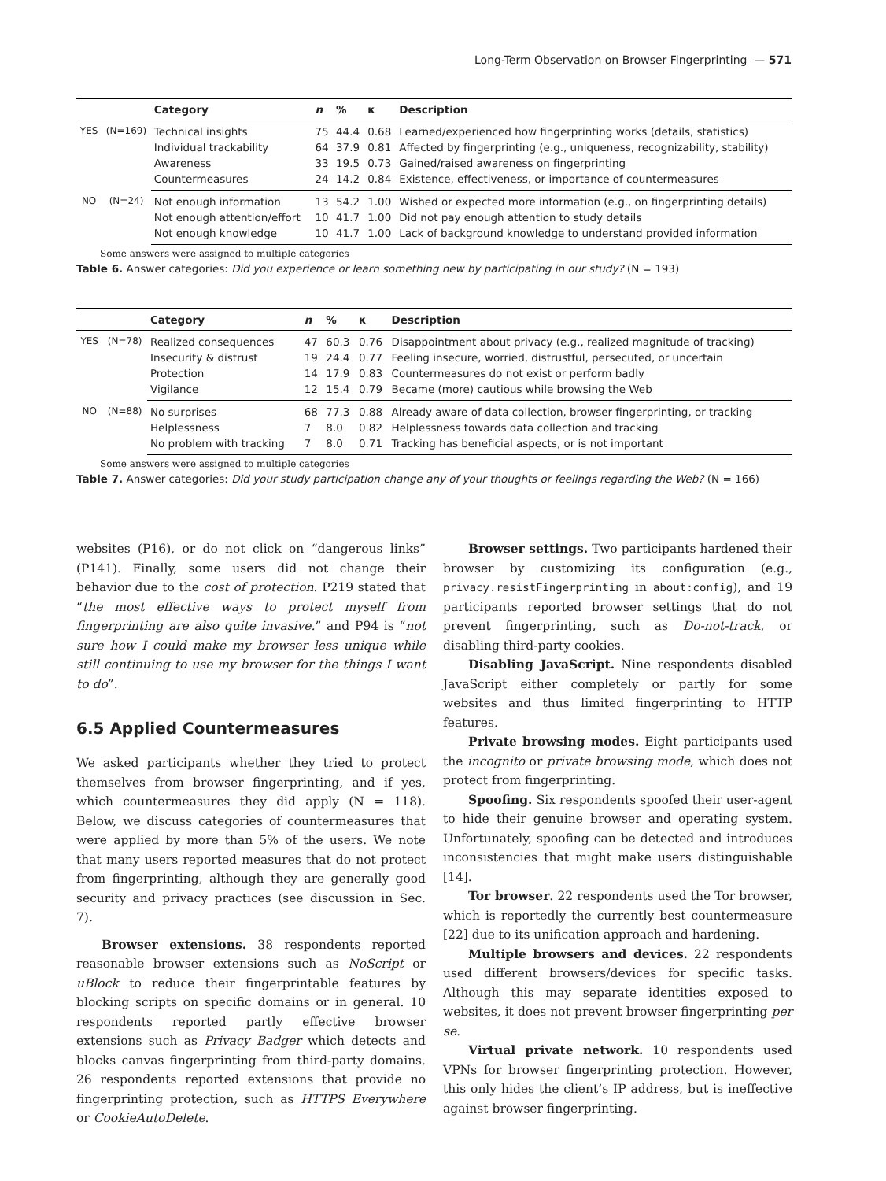Long-Term Observation on Browser Fingerprinting — 571
| | | Category | n | % | κ | Description |
| --- | --- | --- | --- | --- | --- | --- |
| YES | (N=169) | Technical insights | 75 | 44.4 | 0.68 | Learned/experienced how fingerprinting works (details, statistics) |
| | | Individual trackability | 64 | 37.9 | 0.81 | Affected by fingerprinting (e.g., uniqueness, recognizability, stability) |
| | | Awareness | 33 | 19.5 | 0.73 | Gained/raised awareness on fingerprinting |
| | | Countermeasures | 24 | 14.2 | 0.84 | Existence, effectiveness, or importance of countermeasures |
| NO | (N=24) | Not enough information | 13 | 54.2 | 1.00 | Wished or expected more information (e.g., on fingerprinting details) |
| | | Not enough attention/effort | 10 | 41.7 | 1.00 | Did not pay enough attention to study details |
| | | Not enough knowledge | 10 | 41.7 | 1.00 | Lack of background knowledge to understand provided information |
Some answers were assigned to multiple categories
Table 6. Answer categories: Did you experience or learn something new by participating in our study? (N = 193)
| | | Category | n | % | κ | Description |
| --- | --- | --- | --- | --- | --- | --- |
| YES | (N=78) | Realized consequences | 47 | 60.3 | 0.76 | Disappointment about privacy (e.g., realized magnitude of tracking) |
| | | Insecurity & distrust | 19 | 24.4 | 0.77 | Feeling insecure, worried, distrustful, persecuted, or uncertain |
| | | Protection | 14 | 17.9 | 0.83 | Countermeasures do not exist or perform badly |
| | | Vigilance | 12 | 15.4 | 0.79 | Became (more) cautious while browsing the Web |
| NO | (N=88) | No surprises | 68 | 77.3 | 0.88 | Already aware of data collection, browser fingerprinting, or tracking |
| | | Helplessness | 7 | 8.0 | 0.82 | Helplessness towards data collection and tracking |
| | | No problem with tracking | 7 | 8.0 | 0.71 | Tracking has beneficial aspects, or is not important |
Some answers were assigned to multiple categories
Table 7. Answer categories: Did your study participation change any of your thoughts or feelings regarding the Web? (N = 166)
websites (P16), or do not click on “dangerous links” (P141). Finally, some users did not change their behavior due to the cost of protection. P219 stated that “the most effective ways to protect myself from fingerprinting are also quite invasive.” and P94 is “not sure how I could make my browser less unique while still continuing to use my browser for the things I want to do”.
6.5 Applied Countermeasures
We asked participants whether they tried to protect themselves from browser fingerprinting, and if yes, which countermeasures they did apply (N = 118). Below, we discuss categories of countermeasures that were applied by more than 5% of the users. We note that many users reported measures that do not protect from fingerprinting, although they are generally good security and privacy practices (see discussion in Sec. 7).
Browser extensions. 38 respondents reported reasonable browser extensions such as NoScript or uBlock to reduce their fingerprintable features by blocking scripts on specific domains or in general. 10 respondents reported partly effective browser extensions such as Privacy Badger which detects and blocks canvas fingerprinting from third-party domains. 26 respondents reported extensions that provide no fingerprinting protection, such as HTTPS Everywhere or CookieAutoDelete.
Browser settings. Two participants hardened their browser by customizing its configuration (e.g., privacy.resistFingerprinting in about:config), and 19 participants reported browser settings that do not prevent fingerprinting, such as Do-not-track, or disabling third-party cookies.
Disabling JavaScript. Nine respondents disabled JavaScript either completely or partly for some websites and thus limited fingerprinting to HTTP features.
Private browsing modes. Eight participants used the incognito or private browsing mode, which does not protect from fingerprinting.
Spoofing. Six respondents spoofed their user-agent to hide their genuine browser and operating system. Unfortunately, spoofing can be detected and introduces inconsistencies that might make users distinguishable [14].
Tor browser. 22 respondents used the Tor browser, which is reportedly the currently best countermeasure [22] due to its unification approach and hardening.
Multiple browsers and devices. 22 respondents used different browsers/devices for specific tasks. Although this may separate identities exposed to websites, it does not prevent browser fingerprinting per se.
Virtual private network. 10 respondents used VPNs for browser fingerprinting protection. However, this only hides the client’s IP address, but is ineffective against browser fingerprinting.